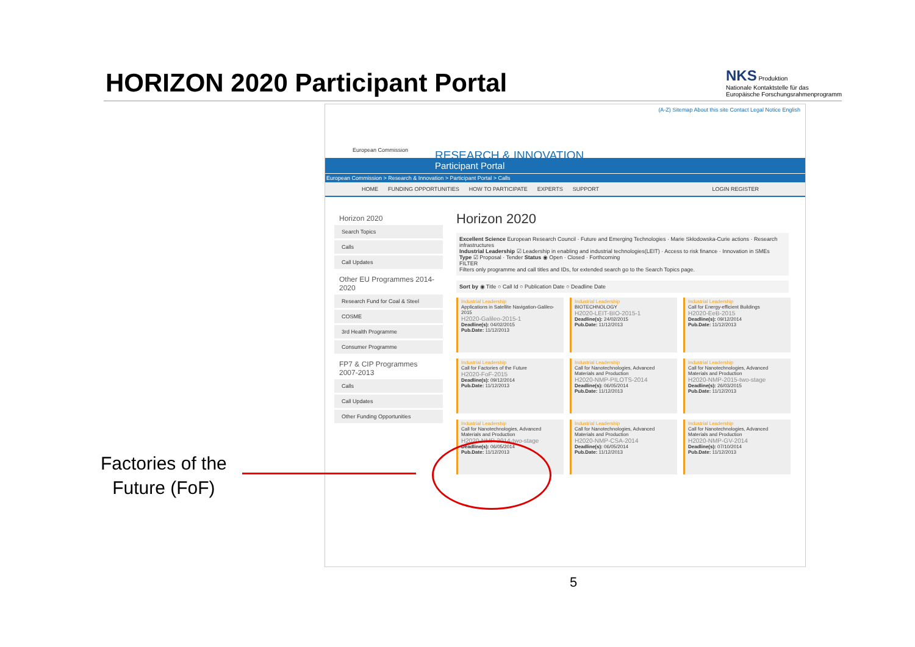HORIZON 2020 Participant Portal
NKS Produktion
Nationale Kontaktstelle für das
Europäische Forschungsrahmenprogramm
(A-Z) Sitemap About this site Contact Legal Notice English
European Commission RESEARCH & INNOVATION
Participant Portal
European Commission > Research & Innovation > Participant Portal > Calls
HOME FUNDING OPPORTUNITIES HOW TO PARTICIPATE EXPERTS SUPPORT LOGIN REGISTER
Horizon 2020
Search Topics
Calls
Call Updates
Other EU Programmes 2014-2020
Research Fund for Coal & Steel
COSME
3rd Health Programme
Consumer Programme
FP7 & CIP Programmes 2007-2013
Calls
Call Updates
Other Funding Opportunities
Horizon 2020
Excellent Science European Research Council · Future and Emerging Technologies · Marie Skłodowska-Curie actions · Research infrastructures
Industrial Leadership ☑ Leadership in enabling and industrial technologies(LEIT) · Access to risk finance · Innovation in SMEs
Type ☑ Proposal · Tender Status ◉ Open · Closed · Forthcoming
FILTER
Filters only programme and call titles and IDs, for extended search go to the Search Topics page.
Sort by ◉ Title ○ Call Id ○ Publication Date ○ Deadline Date
Industrial Leadership
Applications in Satellite Navigation-Galileo-2015
H2020-Galileo-2015-1
Deadline(s): 04/02/2015
Pub.Date: 11/12/2013
Industrial Leadership
BIOTECHNOLOGY
H2020-LEIT-BIO-2015-1
Deadline(s): 24/02/2015
Pub.Date: 11/12/2013
Industrial Leadership
Call for Energy-efficient Buildings
H2020-EeB-2015
Deadline(s): 09/12/2014
Pub.Date: 11/12/2013
Industrial Leadership
Call for Factories of the Future
H2020-FoF-2015
Deadline(s): 09/12/2014
Pub.Date: 11/12/2013
Industrial Leadership
Call for Nanotechnologies, Advanced Materials and Production
H2020-NMP-PILOTS-2014
Deadline(s): 06/05/2014
Pub.Date: 11/12/2013
Industrial Leadership
Call for Nanotechnologies, Advanced Materials and Production
H2020-NMP-2015-two-stage
Deadline(s): 26/03/2015
Pub.Date: 11/12/2013
Industrial Leadership
Call for Nanotechnologies, Advanced Materials and Production
H2020-NMP-2014-two-stage
Deadline(s): 06/05/2014
Pub.Date: 11/12/2013
Industrial Leadership
Call for Nanotechnologies, Advanced Materials and Production
H2020-NMP-CSA-2014
Deadline(s): 06/05/2014
Pub.Date: 11/12/2013
Industrial Leadership
Call for Nanotechnologies, Advanced Materials and Production
H2020-NMP-GV-2014
Deadline(s): 07/10/2014
Pub.Date: 11/12/2013
Factories of the
Future (FoF)
5